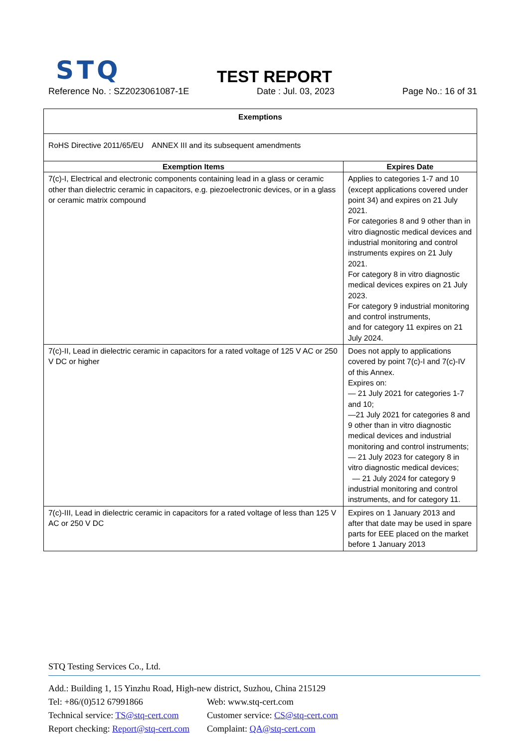STQ TEST REPORT
Reference No. : SZ2023061087-1E Date : Jul. 03, 2023 Page No.: 16 of 31
| Exemptions | |
| --- | --- |
| RoHS Directive 2011/65/EU ANNEX III and its subsequent amendments | |
| Exemption Items | Expires Date |
| 7(c)-I, Electrical and electronic components containing lead in a glass or ceramic other than dielectric ceramic in capacitors, e.g. piezoelectronic devices, or in a glass or ceramic matrix compound | Applies to categories 1-7 and 10 (except applications covered under point 34) and expires on 21 July 2021. For categories 8 and 9 other than in vitro diagnostic medical devices and industrial monitoring and control instruments expires on 21 July 2021. For category 8 in vitro diagnostic medical devices expires on 21 July 2023. For category 9 industrial monitoring and control instruments, and for category 11 expires on 21 July 2024. |
| 7(c)-II, Lead in dielectric ceramic in capacitors for a rated voltage of 125 V AC or 250 V DC or higher | Does not apply to applications covered by point 7(c)-I and 7(c)-IV of this Annex. Expires on: — 21 July 2021 for categories 1-7 and 10; —21 July 2021 for categories 8 and 9 other than in vitro diagnostic medical devices and industrial monitoring and control instruments; — 21 July 2023 for category 8 in vitro diagnostic medical devices; — 21 July 2024 for category 9 industrial monitoring and control instruments, and for category 11. |
| 7(c)-III, Lead in dielectric ceramic in capacitors for a rated voltage of less than 125 V AC or 250 V DC | Expires on 1 January 2013 and after that date may be used in spare parts for EEE placed on the market before 1 January 2013 |
STQ Testing Services Co., Ltd.
Add.: Building 1, 15 Yinzhu Road, High-new district, Suzhou, China 215129
Tel: +86/(0)512 67991866 Web: www.stq-cert.com
Technical service: TS@stq-cert.com Customer service: CS@stq-cert.com
Report checking: Report@stq-cert.com Complaint: QA@stq-cert.com